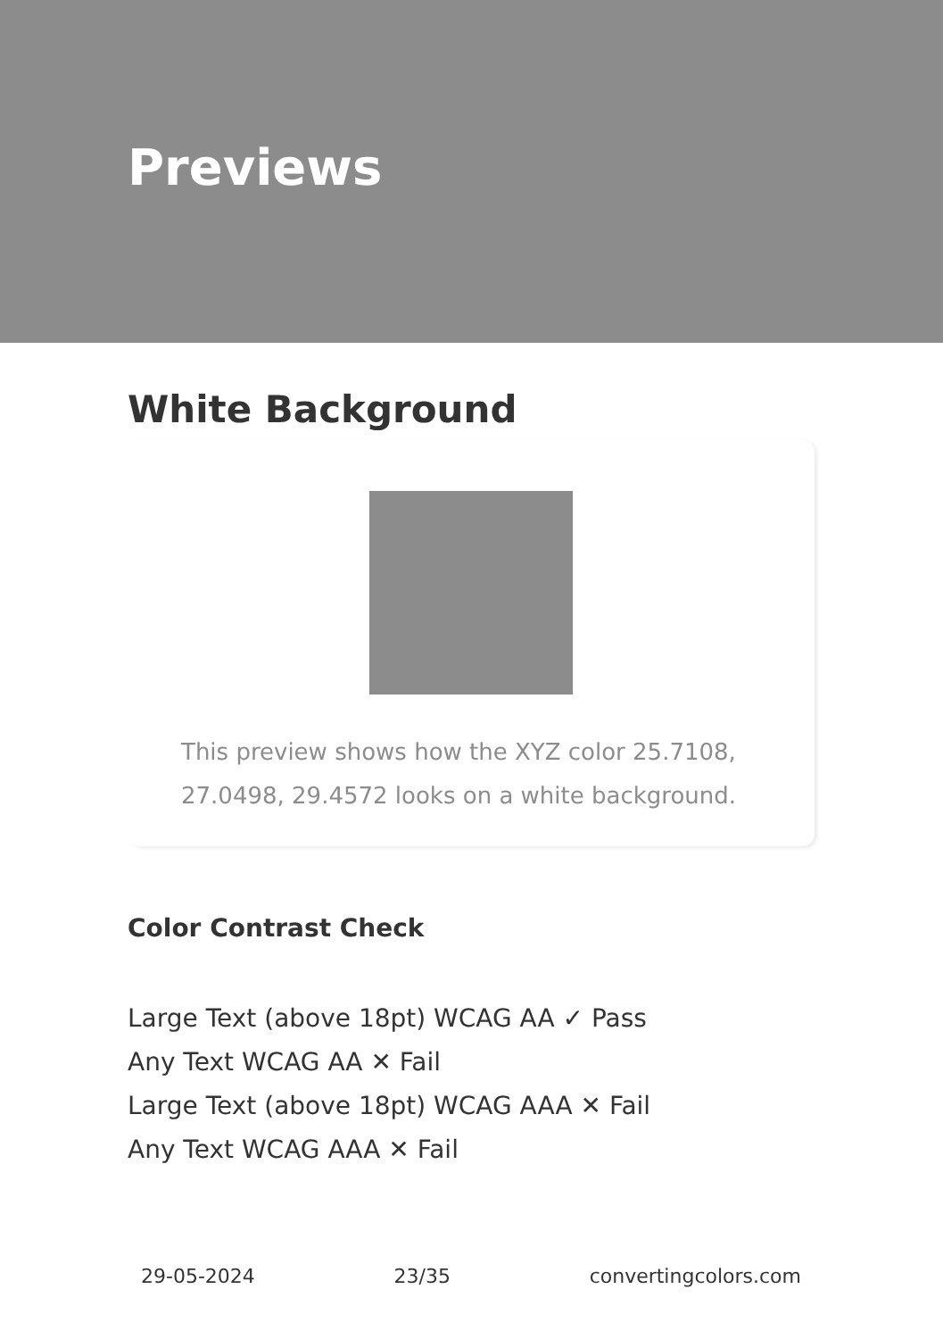Previews
White Background
This preview shows how the XYZ color 25.7108, 27.0498, 29.4572 looks on a white background.
Color Contrast Check
Large Text (above 18pt) WCAG AA ✓ Pass
Any Text WCAG AA ✕ Fail
Large Text (above 18pt) WCAG AAA ✕ Fail
Any Text WCAG AAA ✕ Fail
29-05-2024 23/35 convertingcolors.com